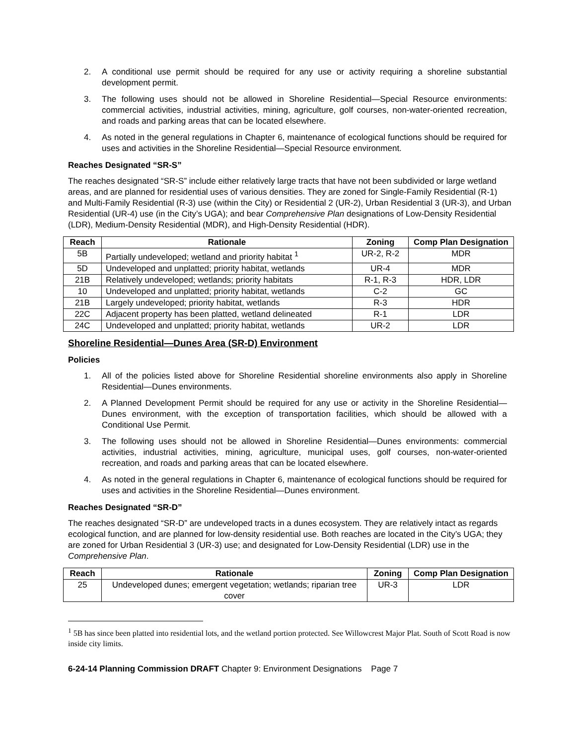2. A conditional use permit should be required for any use or activity requiring a shoreline substantial development permit.
3. The following uses should not be allowed in Shoreline Residential—Special Resource environments: commercial activities, industrial activities, mining, agriculture, golf courses, non-water-oriented recreation, and roads and parking areas that can be located elsewhere.
4. As noted in the general regulations in Chapter 6, maintenance of ecological functions should be required for uses and activities in the Shoreline Residential—Special Resource environment.
Reaches Designated “SR-S”
The reaches designated “SR-S” include either relatively large tracts that have not been subdivided or large wetland areas, and are planned for residential uses of various densities. They are zoned for Single-Family Residential (R-1) and Multi-Family Residential (R-3) use (within the City) or Residential 2 (UR-2), Urban Residential 3 (UR-3), and Urban Residential (UR-4) use (in the City’s UGA); and bear Comprehensive Plan designations of Low-Density Residential (LDR), Medium-Density Residential (MDR), and High-Density Residential (HDR).
| Reach | Rationale | Zoning | Comp Plan Designation |
| --- | --- | --- | --- |
| 5B | Partially undeveloped; wetland and priority habitat <sup>1</sup> | UR-2, R-2 | MDR |
| 5D | Undeveloped and unplatted; priority habitat, wetlands | UR-4 | MDR |
| 21B | Relatively undeveloped; wetlands; priority habitats | R-1, R-3 | HDR, LDR |
| 10 | Undeveloped and unplatted; priority habitat, wetlands | C-2 | GC |
| 21B | Largely undeveloped; priority habitat, wetlands | R-3 | HDR |
| 22C | Adjacent property has been platted, wetland delineated | R-1 | LDR |
| 24C | Undeveloped and unplatted; priority habitat, wetlands | UR-2 | LDR |
Shoreline Residential—Dunes Area (SR-D) Environment
Policies
1. All of the policies listed above for Shoreline Residential shoreline environments also apply in Shoreline Residential—Dunes environments.
2. A Planned Development Permit should be required for any use or activity in the Shoreline Residential—Dunes environment, with the exception of transportation facilities, which should be allowed with a Conditional Use Permit.
3. The following uses should not be allowed in Shoreline Residential—Dunes environments: commercial activities, industrial activities, mining, agriculture, municipal uses, golf courses, non-water-oriented recreation, and roads and parking areas that can be located elsewhere.
4. As noted in the general regulations in Chapter 6, maintenance of ecological functions should be required for uses and activities in the Shoreline Residential—Dunes environment.
Reaches Designated “SR-D”
The reaches designated “SR-D” are undeveloped tracts in a dunes ecosystem. They are relatively intact as regards ecological function, and are planned for low-density residential use. Both reaches are located in the City’s UGA; they are zoned for Urban Residential 3 (UR-3) use; and designated for Low-Density Residential (LDR) use in the Comprehensive Plan.
| Reach | Rationale | Zoning | Comp Plan Designation |
| --- | --- | --- | --- |
| 25 | Undeveloped dunes; emergent vegetation; wetlands; riparian tree cover | UR-3 | LDR |
<sup>1</sup> 5B has since been platted into residential lots, and the wetland portion protected. See Willowcrest Major Plat. South of Scott Road is now inside city limits.
6-24-14 Planning Commission DRAFT Chapter 9: Environment Designations Page 7